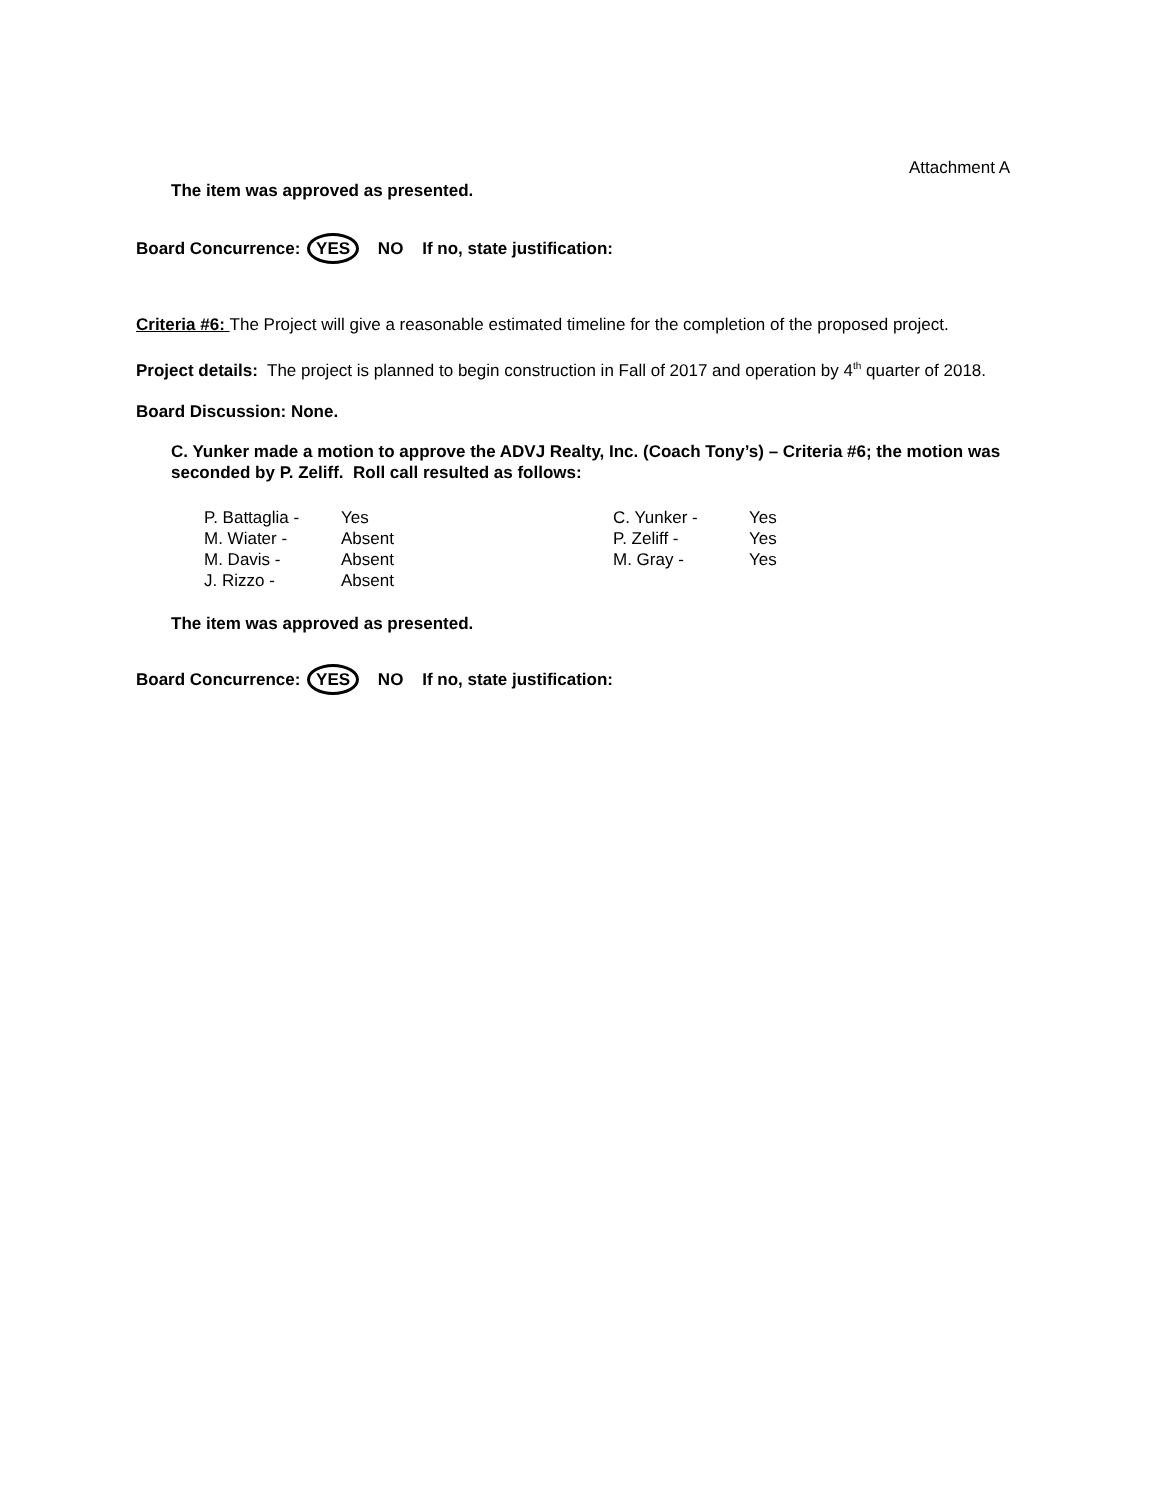Attachment A
The item was approved as presented.
Board Concurrence: YES NO If no, state justification:
Criteria #6: The Project will give a reasonable estimated timeline for the completion of the proposed project.
Project details: The project is planned to begin construction in Fall of 2017 and operation by 4<sup>th</sup> quarter of 2018.
Board Discussion: None.
C. Yunker made a motion to approve the ADVJ Realty, Inc. (Coach Tony’s) – Criteria #6; the motion was seconded by P. Zeliff. Roll call resulted as follows:
| P. Battaglia - | Yes | C. Yunker - | Yes |
| M. Wiater - | Absent | P. Zeliff - | Yes |
| M. Davis - | Absent | M. Gray - | Yes |
| J. Rizzo - | Absent | | |
The item was approved as presented.
Board Concurrence: YES NO If no, state justification: